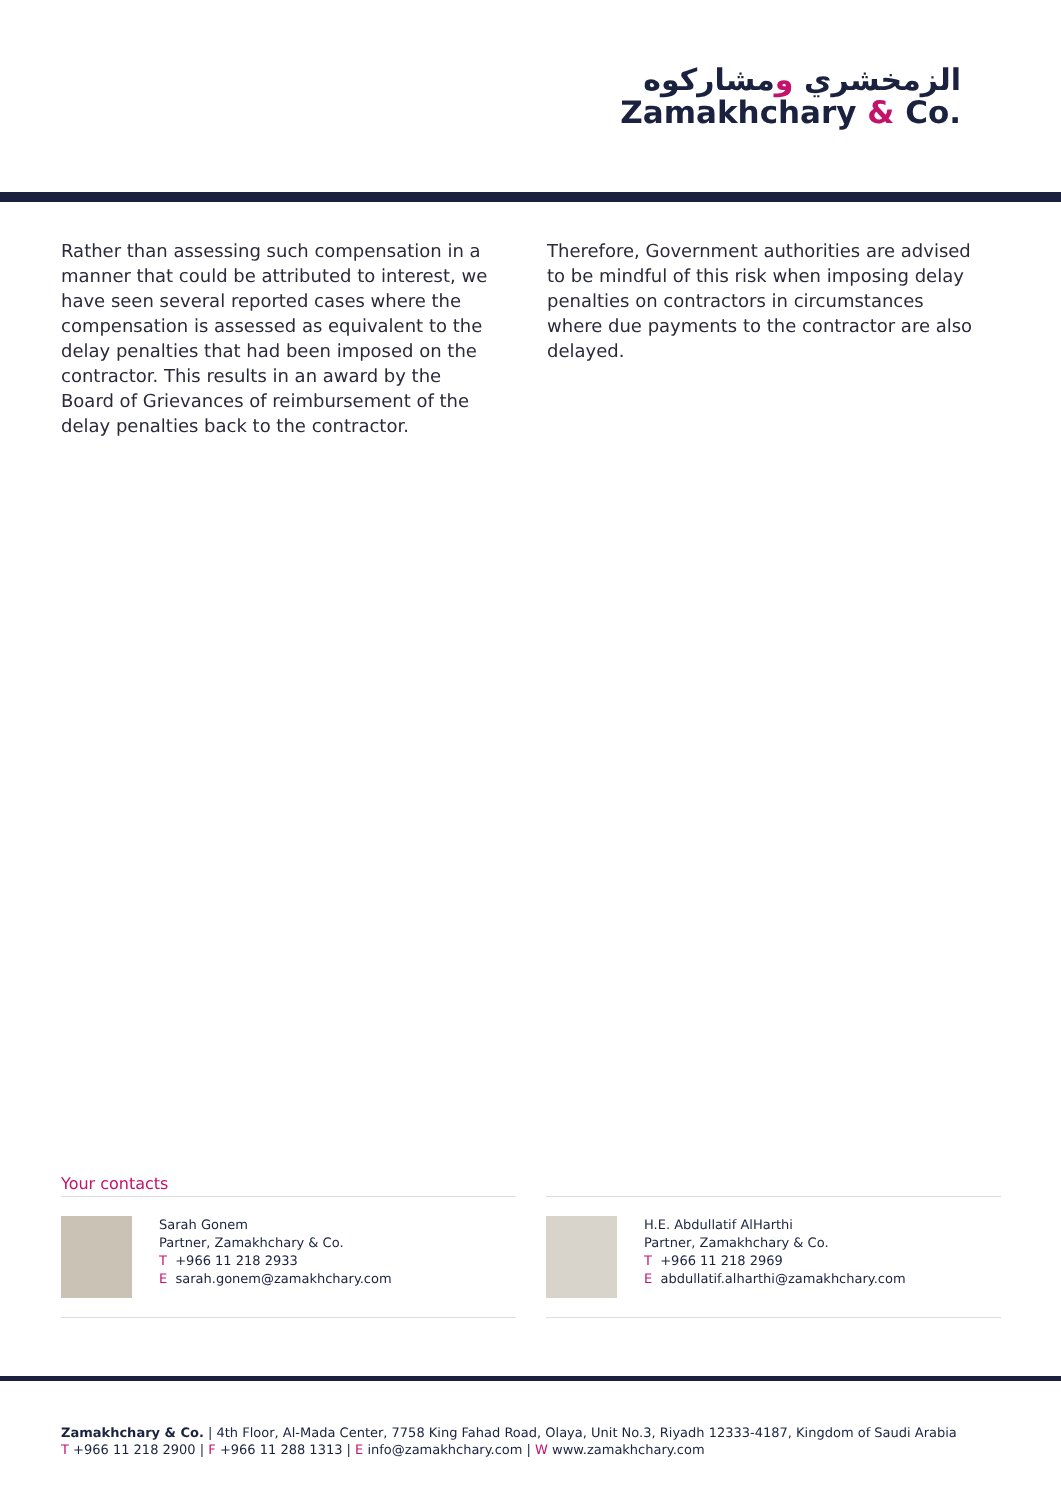الزمخشري ومشاركوه
Zamakhchary & Co.
Rather than assessing such compensation in a manner that could be attributed to interest, we have seen several reported cases where the compensation is assessed as equivalent to the delay penalties that had been imposed on the contractor. This results in an award by the Board of Grievances of reimbursement of the delay penalties back to the contractor.
Therefore, Government authorities are advised to be mindful of this risk when imposing delay penalties on contractors in circumstances where due payments to the contractor are also delayed.
Your contacts
Sarah Gonem
Partner, Zamakhchary & Co.
T +966 11 218 2933
E sarah.gonem@zamakhchary.com
H.E. Abdullatif AlHarthi
Partner, Zamakhchary & Co.
T +966 11 218 2969
E abdullatif.alharthi@zamakhchary.com
Zamakhchary & Co. | 4th Floor, Al-Mada Center, 7758 King Fahad Road, Olaya, Unit No.3, Riyadh 12333-4187, Kingdom of Saudi Arabia
T +966 11 218 2900 | F +966 11 288 1313 | E info@zamakhchary.com | W www.zamakhchary.com